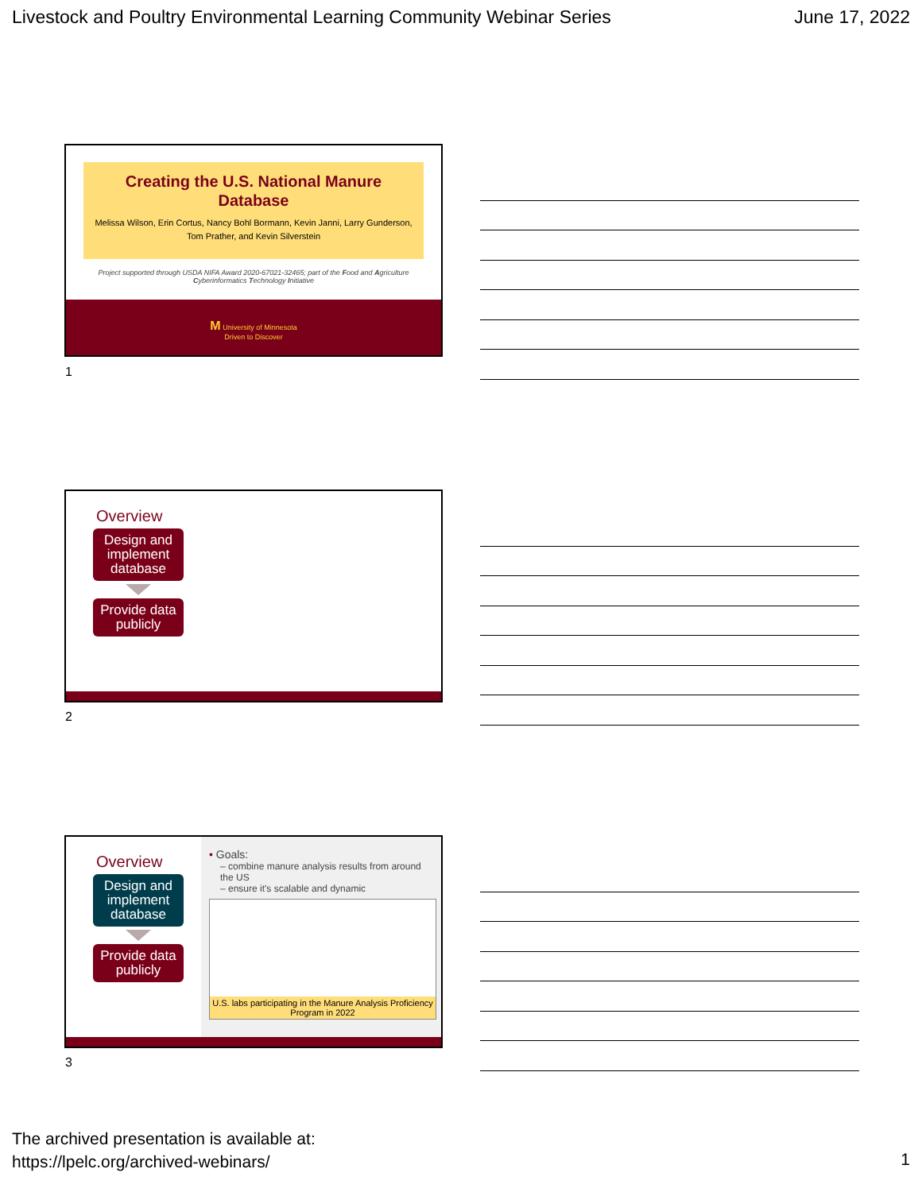Livestock and Poultry Environmental Learning Community Webinar Series June 17, 2022
Creating the U.S. National Manure Database
Melissa Wilson, Erin Cortus, Nancy Bohl Bormann, Kevin Janni, Larry Gunderson, Tom Prather, and Kevin Silverstein
Project supported through USDA NIFA Award 2020-67021-32465; part of the Food and Agriculture Cyberinformatics Technology Initiative
M University of Minnesota
Driven to Discover
1
Overview
Design and implement database
Provide data publicly
2
Overview
Design and implement database
Provide data publicly
• Goals:
– combine manure analysis results from around the US
– ensure it's scalable and dynamic
U.S. labs participating in the Manure Analysis Proficiency Program in 2022
3
The archived presentation is available at:
https://lpelc.org/archived-webinars/
1